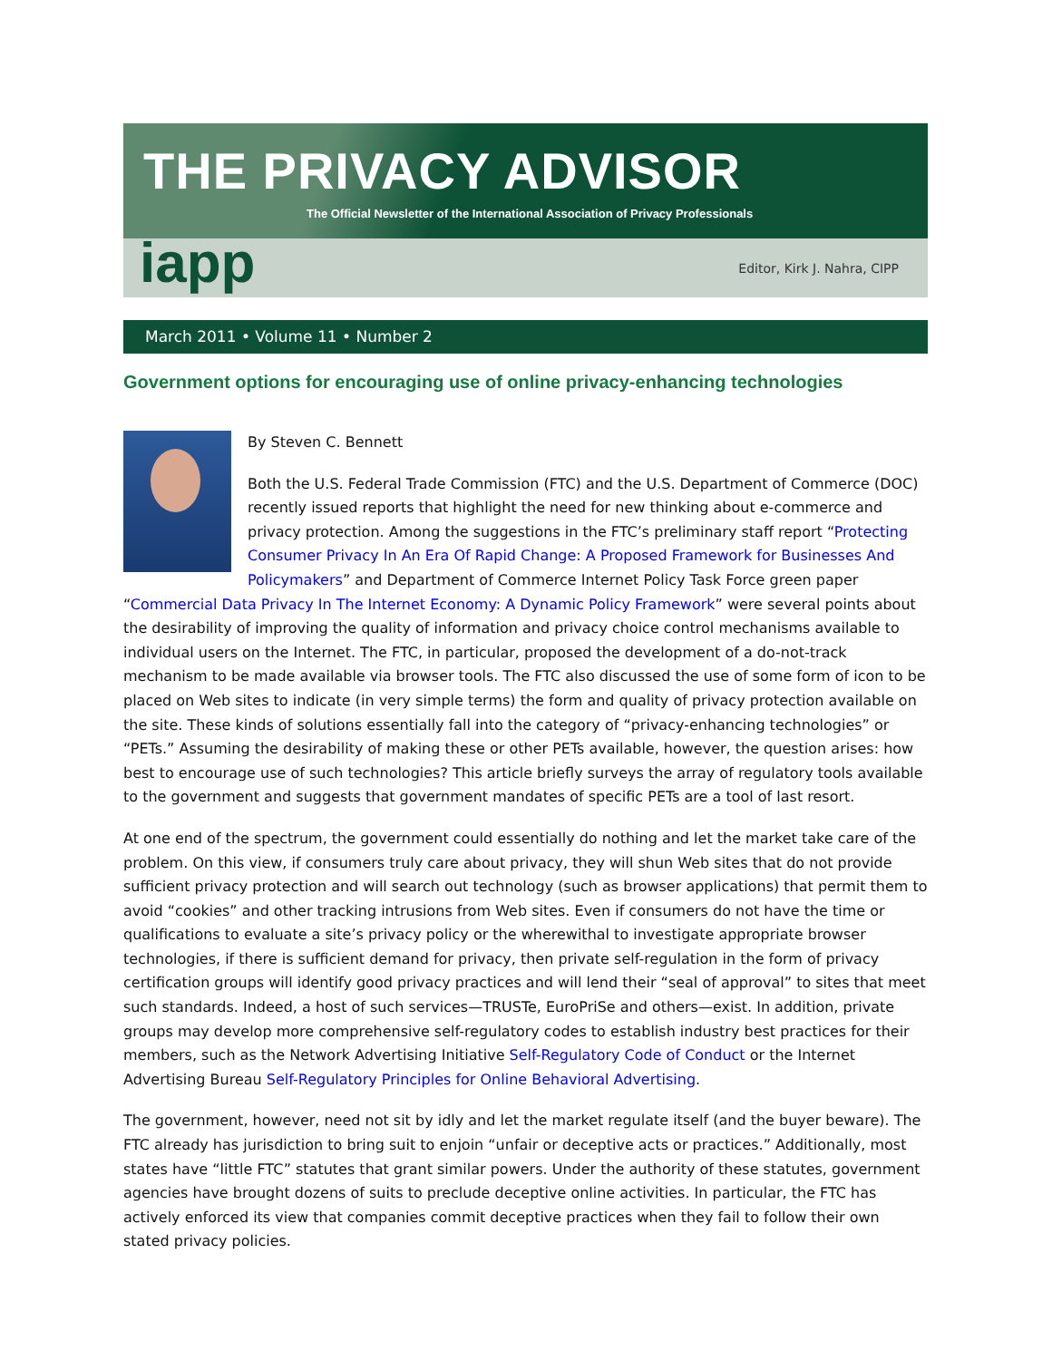THE PRIVACY ADVISOR
The Official Newsletter of the International Association of Privacy Professionals
iapp Editor, Kirk J. Nahra, CIPP
March 2011 • Volume 11 • Number 2
Government options for encouraging use of online privacy-enhancing technologies
By Steven C. Bennett
Both the U.S. Federal Trade Commission (FTC) and the U.S. Department of Commerce (DOC) recently issued reports that highlight the need for new thinking about e-commerce and privacy protection. Among the suggestions in the FTC’s preliminary staff report “Protecting Consumer Privacy In An Era Of Rapid Change: A Proposed Framework for Businesses And Policymakers” and Department of Commerce Internet Policy Task Force green paper “Commercial Data Privacy In The Internet Economy: A Dynamic Policy Framework” were several points about the desirability of improving the quality of information and privacy choice control mechanisms available to individual users on the Internet. The FTC, in particular, proposed the development of a do-not-track mechanism to be made available via browser tools. The FTC also discussed the use of some form of icon to be placed on Web sites to indicate (in very simple terms) the form and quality of privacy protection available on the site. These kinds of solutions essentially fall into the category of “privacy-enhancing technologies” or “PETs.” Assuming the desirability of making these or other PETs available, however, the question arises: how best to encourage use of such technologies? This article briefly surveys the array of regulatory tools available to the government and suggests that government mandates of specific PETs are a tool of last resort.
At one end of the spectrum, the government could essentially do nothing and let the market take care of the problem. On this view, if consumers truly care about privacy, they will shun Web sites that do not provide sufficient privacy protection and will search out technology (such as browser applications) that permit them to avoid “cookies” and other tracking intrusions from Web sites. Even if consumers do not have the time or qualifications to evaluate a site’s privacy policy or the wherewithal to investigate appropriate browser technologies, if there is sufficient demand for privacy, then private self-regulation in the form of privacy certification groups will identify good privacy practices and will lend their “seal of approval” to sites that meet such standards. Indeed, a host of such services—TRUSTe, EuroPriSe and others—exist. In addition, private groups may develop more comprehensive self-regulatory codes to establish industry best practices for their members, such as the Network Advertising Initiative Self-Regulatory Code of Conduct or the Internet Advertising Bureau Self-Regulatory Principles for Online Behavioral Advertising.
The government, however, need not sit by idly and let the market regulate itself (and the buyer beware). The FTC already has jurisdiction to bring suit to enjoin “unfair or deceptive acts or practices.” Additionally, most states have “little FTC” statutes that grant similar powers. Under the authority of these statutes, government agencies have brought dozens of suits to preclude deceptive online activities. In particular, the FTC has actively enforced its view that companies commit deceptive practices when they fail to follow their own stated privacy policies.